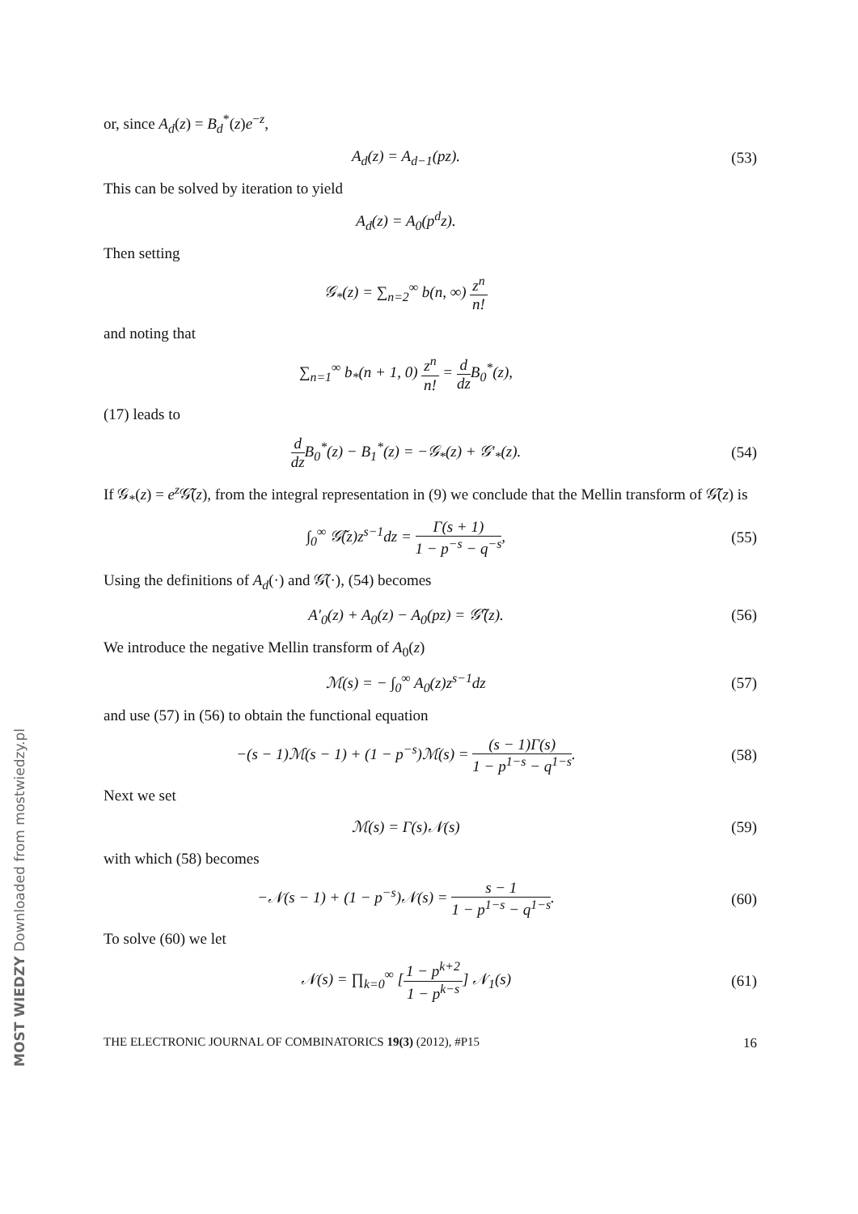or, since A<sub>d</sub>(z) = B<sub>d</sub><sup>*</sup>(z)e<sup>−z</sup>,
A<sub>d</sub>(z) = A<sub>d−1</sub>(pz). (53)
This can be solved by iteration to yield
A<sub>d</sub>(z) = A<sub>0</sub>(p<sup>d</sup>z).
Then setting
𝒢<sub>*</sub>(z) = ∑<sub>n=2</sub><sup>∞</sup> b(n, ∞) z<sup>n</sup> n!
and noting that
∑<sub>n=1</sub><sup>∞</sup> b<sub>*</sub>(n + 1, 0) z<sup>n</sup> n! = d dz B<sub>0</sub><sup>*</sup>(z),
(17) leads to
d dz B<sub>0</sub><sup>*</sup>(z) − B<sub>1</sub><sup>*</sup>(z) = −𝒢<sub>*</sub>(z) + 𝒢′<sub>*</sub>(z).
(54)
If 𝒢<sub>*</sub>(z) = e<sup>z</sup> 𝒢̃(z), from the integral representation in (9) we conclude that the Mellin transform of 𝒢̃(z) is
∫<sub>0</sub><sup>∞</sup> 𝒢̃(z)z<sup>s−1</sup>dz = Γ(s + 1) 1 − p<sup>−s</sup> − q<sup>−s</sup>,
(55)
Using the definitions of A<sub>d</sub>(·) and 𝒢̃(·), (54) becomes
A′<sub>0</sub>(z) + A<sub>0</sub>(z) − A<sub>0</sub>(pz) = 𝒢̃′(z).
(56)
We introduce the negative Mellin transform of A<sub>0</sub>(z)
ℳ(s) = − ∫<sub>0</sub><sup>∞</sup> A<sub>0</sub>(z)z<sup>s−1</sup>dz (57)
and use (57) in (56) to obtain the functional equation
−(s − 1)ℳ(s − 1) + (1 − p<sup>−s</sup>)ℳ(s) = (s − 1)Γ(s) 1 − p<sup>1−s</sup> − q<sup>1−s</sup>.
(58)
Next we set
ℳ(s) = Γ(s)𝒩(s) (59)
with which (58) becomes
−𝒩(s − 1) + (1 − p<sup>−s</sup>)𝒩(s) = s − 1 1 − p<sup>1−s</sup> − q<sup>1−s</sup>.
(60)
To solve (60) we let
𝒩(s) = ∏<sub>k=0</sub><sup>∞</sup> [1 − p<sup>k+2</sup> 1 − p<sup>k−s</sup>] 𝒩<sub>1</sub>(s)
(61)
THE ELECTRONIC JOURNAL OF COMBINATORICS 19(3) (2012), #P15 16
MOST WIEDZY Downloaded from mostwiedzy.pl